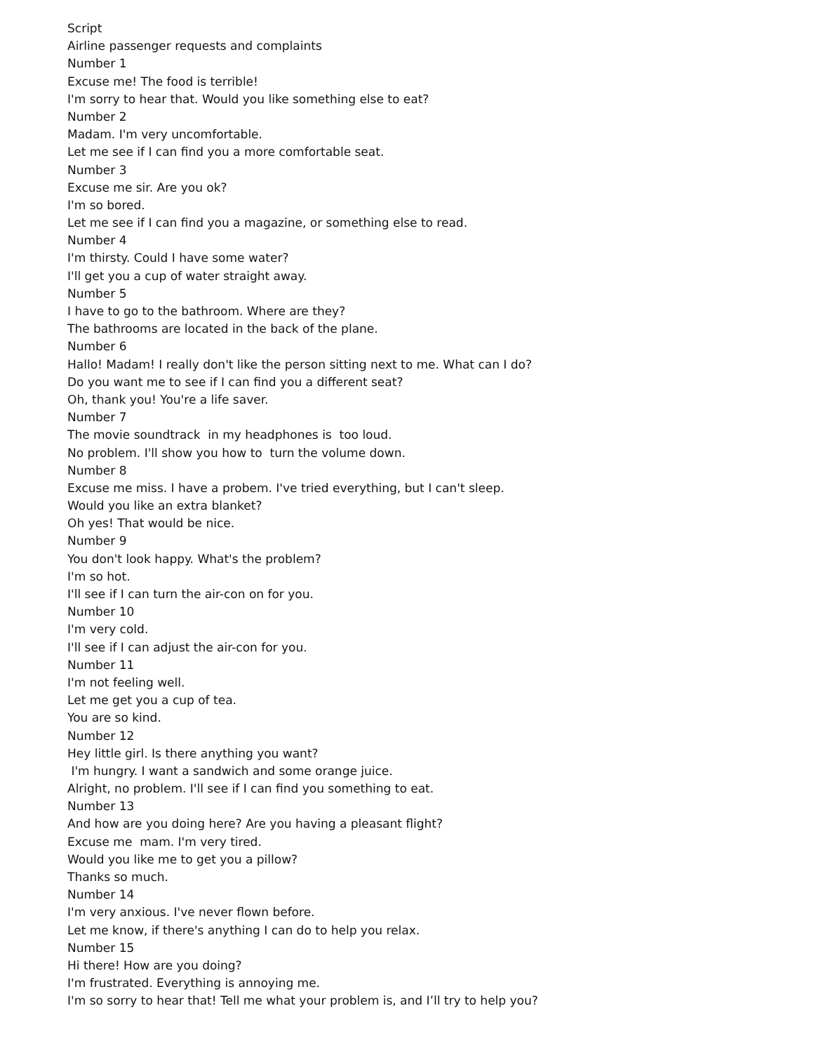Script
Airline passenger requests and complaints
Number 1
Excuse me! The food is terrible!
I'm sorry to hear that. Would you like something else to eat?
Number 2
Madam. I'm very uncomfortable.
Let me see if I can find you a more comfortable seat.
Number 3
Excuse me sir. Are you ok?
I'm so bored.
Let me see if I can find you a magazine, or something else to read.
Number 4
I'm thirsty. Could I have some water?
I'll get you a cup of water straight away.
Number 5
I have to go to the bathroom. Where are they?
The bathrooms are located in the back of the plane.
Number 6
Hallo! Madam! I really don't like the person sitting next to me. What can I do?
Do you want me to see if I can find you a different seat?
Oh, thank you! You're a life saver.
Number 7
The movie soundtrack in my headphones is too loud.
No problem. I'll show you how to turn the volume down.
Number 8
Excuse me miss. I have a probem. I've tried everything, but I can't sleep.
Would you like an extra blanket?
Oh yes! That would be nice.
Number 9
You don't look happy. What's the problem?
I'm so hot.
I'll see if I can turn the air-con on for you.
Number 10
I'm very cold.
I'll see if I can adjust the air-con for you.
Number 11
I'm not feeling well.
Let me get you a cup of tea.
You are so kind.
Number 12
Hey little girl. Is there anything you want?
I'm hungry. I want a sandwich and some orange juice.
Alright, no problem. I'll see if I can find you something to eat.
Number 13
And how are you doing here? Are you having a pleasant flight?
Excuse me mam. I'm very tired.
Would you like me to get you a pillow?
Thanks so much.
Number 14
I'm very anxious. I've never flown before.
Let me know, if there's anything I can do to help you relax.
Number 15
Hi there! How are you doing?
I'm frustrated. Everything is annoying me.
I'm so sorry to hear that! Tell me what your problem is, and I’ll try to help you?